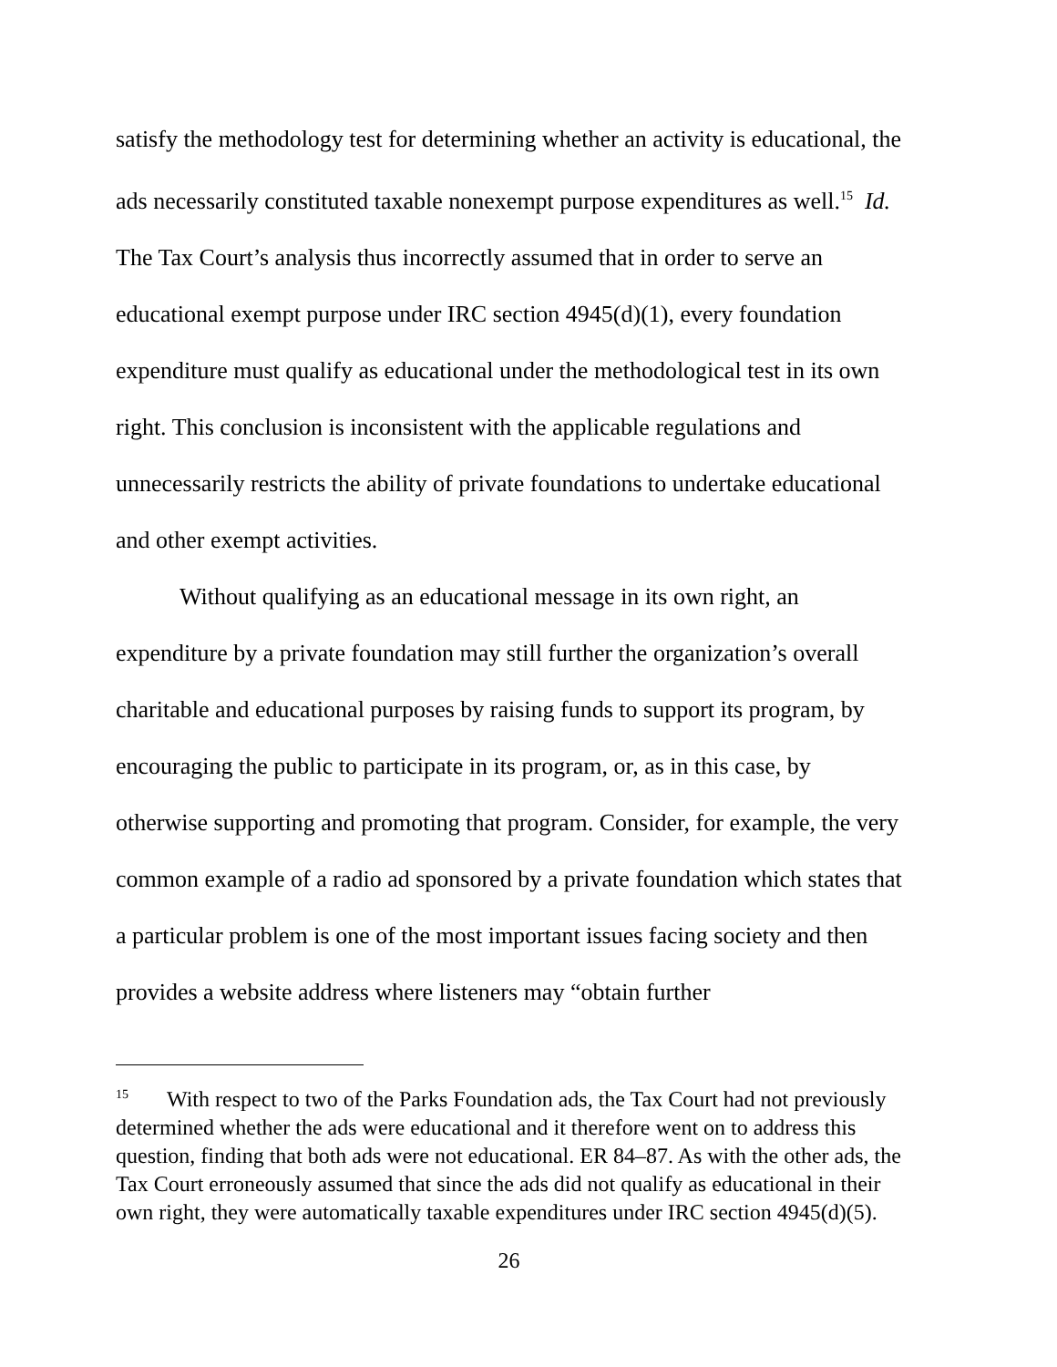satisfy the methodology test for determining whether an activity is educational, the ads necessarily constituted taxable nonexempt purpose expenditures as well.<sup>15</sup> Id. The Tax Court’s analysis thus incorrectly assumed that in order to serve an educational exempt purpose under IRC section 4945(d)(1), every foundation expenditure must qualify as educational under the methodological test in its own right. This conclusion is inconsistent with the applicable regulations and unnecessarily restricts the ability of private foundations to undertake educational and other exempt activities.
Without qualifying as an educational message in its own right, an expenditure by a private foundation may still further the organization’s overall charitable and educational purposes by raising funds to support its program, by encouraging the public to participate in its program, or, as in this case, by otherwise supporting and promoting that program. Consider, for example, the very common example of a radio ad sponsored by a private foundation which states that a particular problem is one of the most important issues facing society and then provides a website address where listeners may “obtain further
<sup>15</sup> With respect to two of the Parks Foundation ads, the Tax Court had not previously determined whether the ads were educational and it therefore went on to address this question, finding that both ads were not educational. ER 84–87. As with the other ads, the Tax Court erroneously assumed that since the ads did not qualify as educational in their own right, they were automatically taxable expenditures under IRC section 4945(d)(5).
26